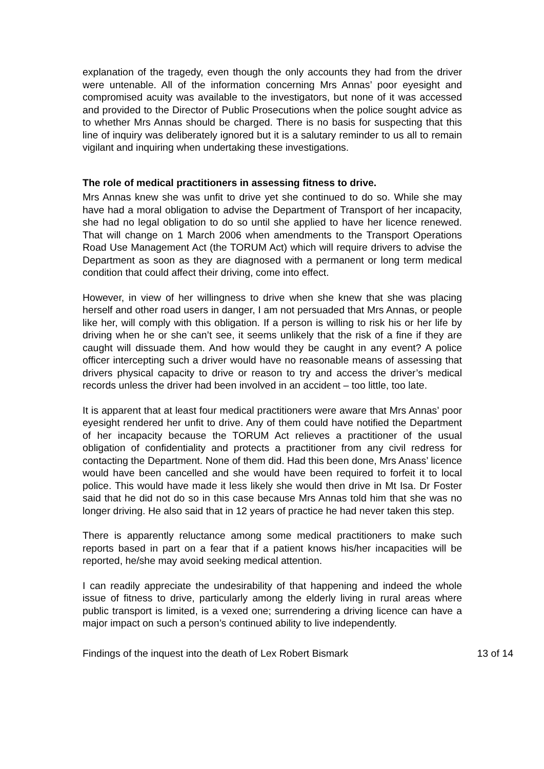explanation of the tragedy, even though the only accounts they had from the driver were untenable. All of the information concerning Mrs Annas’ poor eyesight and compromised acuity was available to the investigators, but none of it was accessed and provided to the Director of Public Prosecutions when the police sought advice as to whether Mrs Annas should be charged. There is no basis for suspecting that this line of inquiry was deliberately ignored but it is a salutary reminder to us all to remain vigilant and inquiring when undertaking these investigations.
The role of medical practitioners in assessing fitness to drive.
Mrs Annas knew she was unfit to drive yet she continued to do so. While she may have had a moral obligation to advise the Department of Transport of her incapacity, she had no legal obligation to do so until she applied to have her licence renewed. That will change on 1 March 2006 when amendments to the Transport Operations Road Use Management Act (the TORUM Act) which will require drivers to advise the Department as soon as they are diagnosed with a permanent or long term medical condition that could affect their driving, come into effect.
However, in view of her willingness to drive when she knew that she was placing herself and other road users in danger, I am not persuaded that Mrs Annas, or people like her, will comply with this obligation. If a person is willing to risk his or her life by driving when he or she can’t see, it seems unlikely that the risk of a fine if they are caught will dissuade them. And how would they be caught in any event? A police officer intercepting such a driver would have no reasonable means of assessing that drivers physical capacity to drive or reason to try and access the driver’s medical records unless the driver had been involved in an accident – too little, too late.
It is apparent that at least four medical practitioners were aware that Mrs Annas’ poor eyesight rendered her unfit to drive. Any of them could have notified the Department of her incapacity because the TORUM Act relieves a practitioner of the usual obligation of confidentiality and protects a practitioner from any civil redress for contacting the Department. None of them did. Had this been done, Mrs Anass’ licence would have been cancelled and she would have been required to forfeit it to local police. This would have made it less likely she would then drive in Mt Isa. Dr Foster said that he did not do so in this case because Mrs Annas told him that she was no longer driving. He also said that in 12 years of practice he had never taken this step.
There is apparently reluctance among some medical practitioners to make such reports based in part on a fear that if a patient knows his/her incapacities will be reported, he/she may avoid seeking medical attention.
I can readily appreciate the undesirability of that happening and indeed the whole issue of fitness to drive, particularly among the elderly living in rural areas where public transport is limited, is a vexed one; surrendering a driving licence can have a major impact on such a person’s continued ability to live independently.
Findings of the inquest into the death of Lex Robert Bismark 13 of 14